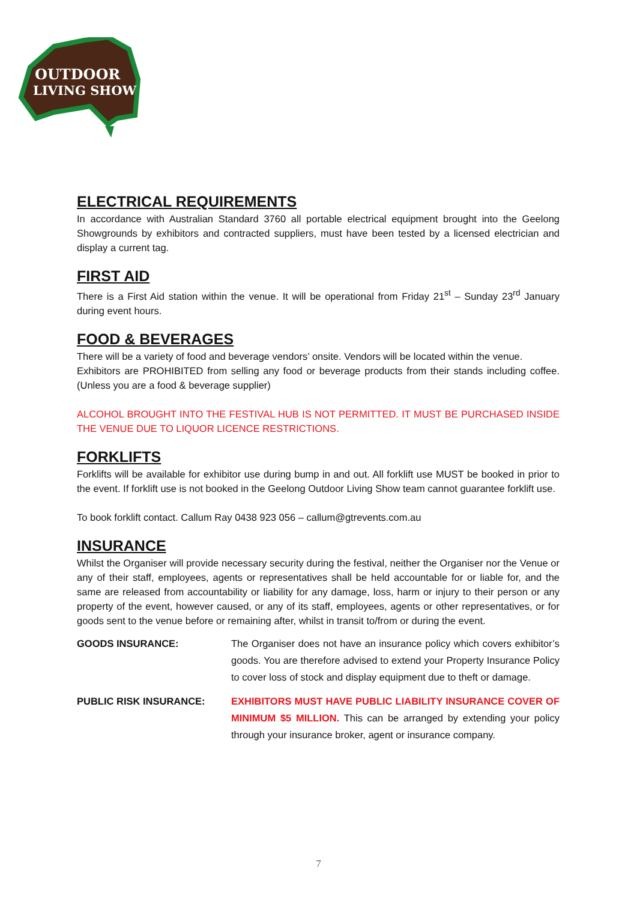OUTDOOR
LIVING SHOW
ELECTRICAL REQUIREMENTS
In accordance with Australian Standard 3760 all portable electrical equipment brought into the Geelong Showgrounds by exhibitors and contracted suppliers, must have been tested by a licensed electrician and display a current tag.
FIRST AID
There is a First Aid station within the venue. It will be operational from Friday 21<sup>st</sup> – Sunday 23<sup>rd</sup> January during event hours.
FOOD & BEVERAGES
There will be a variety of food and beverage vendors’ onsite. Vendors will be located within the venue.
Exhibitors are PROHIBITED from selling any food or beverage products from their stands including coffee. (Unless you are a food & beverage supplier)
ALCOHOL BROUGHT INTO THE FESTIVAL HUB IS NOT PERMITTED. IT MUST BE PURCHASED INSIDE THE VENUE DUE TO LIQUOR LICENCE RESTRICTIONS.
FORKLIFTS
Forklifts will be available for exhibitor use during bump in and out. All forklift use MUST be booked in prior to the event. If forklift use is not booked in the Geelong Outdoor Living Show team cannot guarantee forklift use.
To book forklift contact. Callum Ray 0438 923 056 – callum@gtrevents.com.au
INSURANCE
Whilst the Organiser will provide necessary security during the festival, neither the Organiser nor the Venue or any of their staff, employees, agents or representatives shall be held accountable for or liable for, and the same are released from accountability or liability for any damage, loss, harm or injury to their person or any property of the event, however caused, or any of its staff, employees, agents or other representatives, or for goods sent to the venue before or remaining after, whilst in transit to/from or during the event.
GOODS INSURANCE: The Organiser does not have an insurance policy which covers exhibitor’s goods. You are therefore advised to extend your Property Insurance Policy to cover loss of stock and display equipment due to theft or damage.
PUBLIC RISK INSURANCE: EXHIBITORS MUST HAVE PUBLIC LIABILITY INSURANCE COVER OF MINIMUM $5 MILLION. This can be arranged by extending your policy through your insurance broker, agent or insurance company.
7